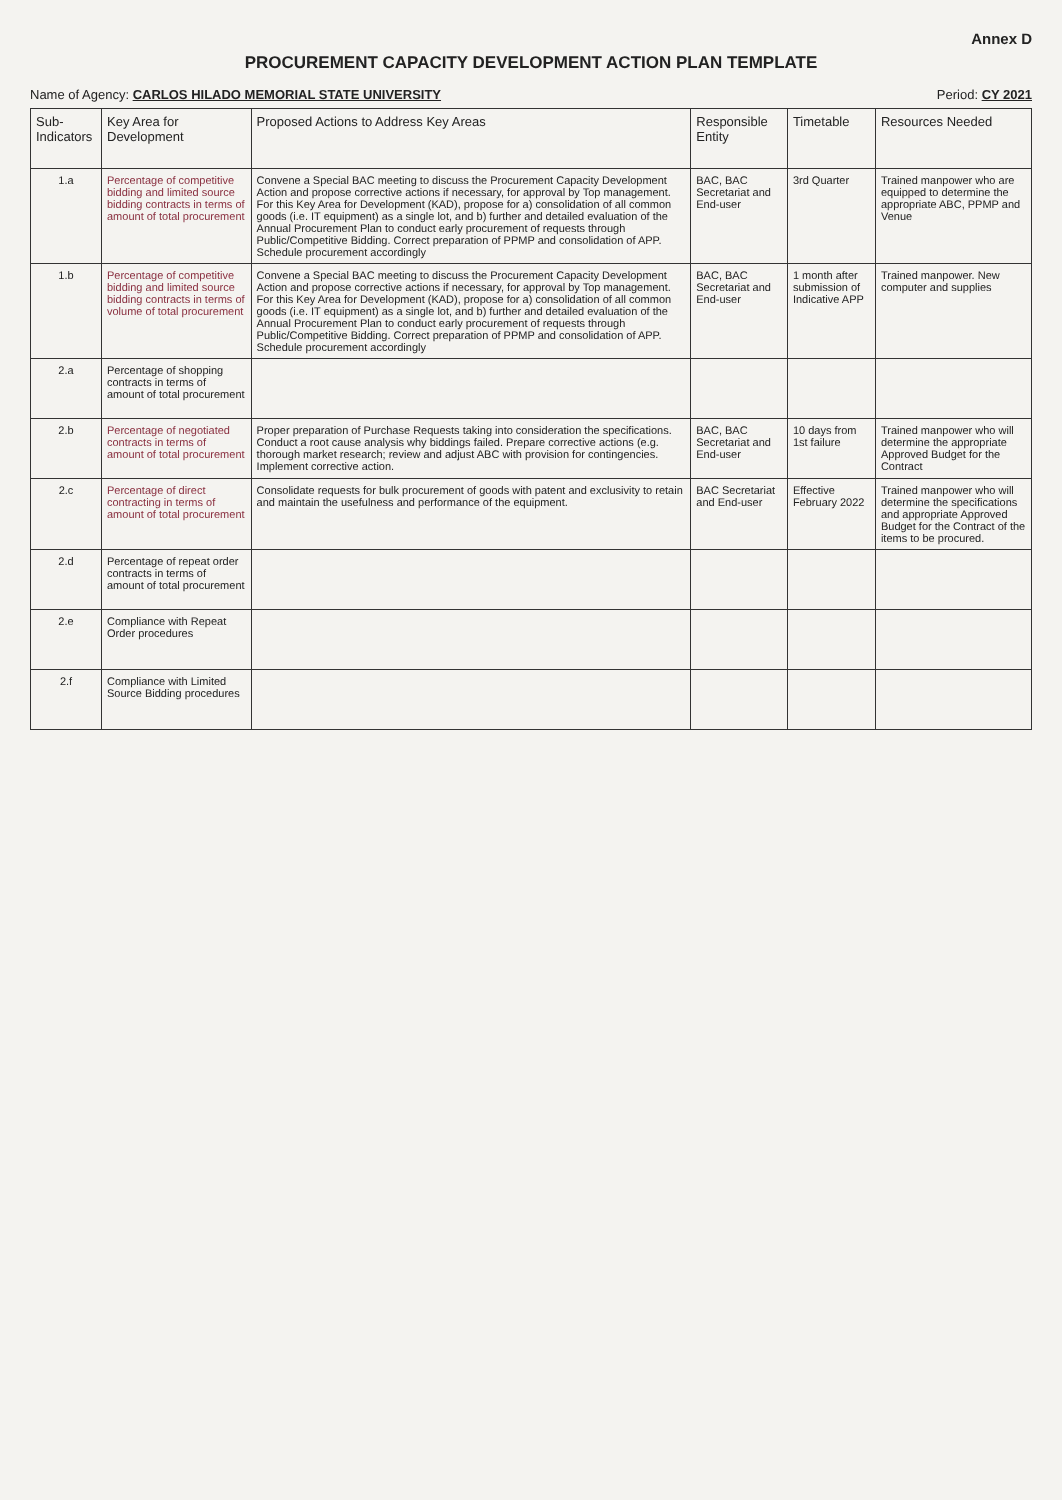Annex D
PROCUREMENT CAPACITY DEVELOPMENT ACTION PLAN TEMPLATE
Name of Agency: CARLOS HILADO MEMORIAL STATE UNIVERSITY Period: CY 2021
| Sub-Indicators | Key Area for Development | Proposed Actions to Address Key Areas | Responsible Entity | Timetable | Resources Needed |
| --- | --- | --- | --- | --- | --- |
| 1.a | Percentage of competitive bidding and limited source bidding contracts in terms of amount of total procurement | Convene a Special BAC meeting to discuss the Procurement Capacity Development Action and propose corrective actions if necessary, for approval by Top management. For this Key Area for Development (KAD), propose for a) consolidation of all common goods (i.e. IT equipment) as a single lot, and b) further and detailed evaluation of the Annual Procurement Plan to conduct early procurement of requests through Public/Competitive Bidding. Correct preparation of PPMP and consolidation of APP. Schedule procurement accordingly | BAC, BAC Secretariat and End-user | 3rd Quarter | Trained manpower who are equipped to determine the appropriate ABC, PPMP and Venue |
| 1.b | Percentage of competitive bidding and limited source bidding contracts in terms of volume of total procurement | Convene a Special BAC meeting to discuss the Procurement Capacity Development Action and propose corrective actions if necessary, for approval by Top management. For this Key Area for Development (KAD), propose for a) consolidation of all common goods (i.e. IT equipment) as a single lot, and b) further and detailed evaluation of the Annual Procurement Plan to conduct early procurement of requests through Public/Competitive Bidding. Correct preparation of PPMP and consolidation of APP. Schedule procurement accordingly | BAC, BAC Secretariat and End-user | 1 month after submission of Indicative APP | Trained manpower. New computer and supplies |
| 2.a | Percentage of shopping contracts in terms of amount of total procurement | | | | |
| 2.b | Percentage of negotiated contracts in terms of amount of total procurement | Proper preparation of Purchase Requests taking into consideration the specifications. Conduct a root cause analysis why biddings failed. Prepare corrective actions (e.g. thorough market research; review and adjust ABC with provision for contingencies. Implement corrective action. | BAC, BAC Secretariat and End-user | 10 days from 1st failure | Trained manpower who will determine the appropriate Approved Budget for the Contract |
| 2.c | Percentage of direct contracting in terms of amount of total procurement | Consolidate requests for bulk procurement of goods with patent and exclusivity to retain and maintain the usefulness and performance of the equipment. | BAC Secretariat and End-user | Effective February 2022 | Trained manpower who will determine the specifications and appropriate Approved Budget for the Contract of the items to be procured. |
| 2.d | Percentage of repeat order contracts in terms of amount of total procurement | | | | |
| 2.e | Compliance with Repeat Order procedures | | | | |
| 2.f | Compliance with Limited Source Bidding procedures | | | | |